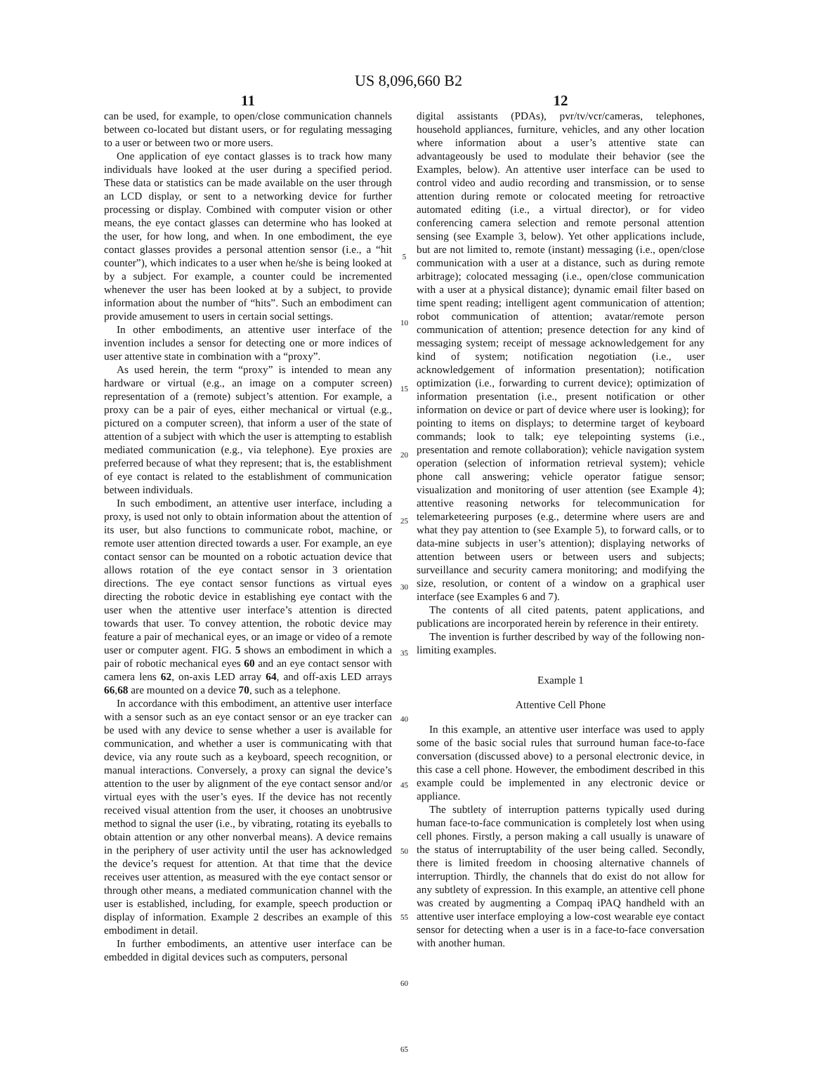US 8,096,660 B2
11
can be used, for example, to open/close communication channels between co-located but distant users, or for regulating messaging to a user or between two or more users.
One application of eye contact glasses is to track how many individuals have looked at the user during a specified period. These data or statistics can be made available on the user through an LCD display, or sent to a networking device for further processing or display. Combined with computer vision or other means, the eye contact glasses can determine who has looked at the user, for how long, and when. In one embodiment, the eye contact glasses provides a personal attention sensor (i.e., a “hit counter”), which indicates to a user when he/she is being looked at by a subject. For example, a counter could be incremented whenever the user has been looked at by a subject, to provide information about the number of “hits”. Such an embodiment can provide amusement to users in certain social settings.
In other embodiments, an attentive user interface of the invention includes a sensor for detecting one or more indices of user attentive state in combination with a “proxy”.
As used herein, the term “proxy” is intended to mean any hardware or virtual (e.g., an image on a computer screen) representation of a (remote) subject’s attention. For example, a proxy can be a pair of eyes, either mechanical or virtual (e.g., pictured on a computer screen), that inform a user of the state of attention of a subject with which the user is attempting to establish mediated communication (e.g., via telephone). Eye proxies are preferred because of what they represent; that is, the establishment of eye contact is related to the establishment of communication between individuals.
In such embodiment, an attentive user interface, including a proxy, is used not only to obtain information about the attention of its user, but also functions to communicate robot, machine, or remote user attention directed towards a user. For example, an eye contact sensor can be mounted on a robotic actuation device that allows rotation of the eye contact sensor in 3 orientation directions. The eye contact sensor functions as virtual eyes directing the robotic device in establishing eye contact with the user when the attentive user interface’s attention is directed towards that user. To convey attention, the robotic device may feature a pair of mechanical eyes, or an image or video of a remote user or computer agent. FIG. 5 shows an embodiment in which a pair of robotic mechanical eyes 60 and an eye contact sensor with camera lens 62, on-axis LED array 64, and off-axis LED arrays 66,68 are mounted on a device 70, such as a telephone.
In accordance with this embodiment, an attentive user interface with a sensor such as an eye contact sensor or an eye tracker can be used with any device to sense whether a user is available for communication, and whether a user is communicating with that device, via any route such as a keyboard, speech recognition, or manual interactions. Conversely, a proxy can signal the device’s attention to the user by alignment of the eye contact sensor and/or virtual eyes with the user’s eyes. If the device has not recently received visual attention from the user, it chooses an unobtrusive method to signal the user (i.e., by vibrating, rotating its eyeballs to obtain attention or any other nonverbal means). A device remains in the periphery of user activity until the user has acknowledged the device’s request for attention. At that time that the device receives user attention, as measured with the eye contact sensor or through other means, a mediated communication channel with the user is established, including, for example, speech production or display of information. Example 2 describes an example of this embodiment in detail.
In further embodiments, an attentive user interface can be embedded in digital devices such as computers, personal
5
10
15
20
25
30
35
40
45
50
55
60
65
12
digital assistants (PDAs), pvr/tv/vcr/cameras, telephones, household appliances, furniture, vehicles, and any other location where information about a user’s attentive state can advantageously be used to modulate their behavior (see the Examples, below). An attentive user interface can be used to control video and audio recording and transmission, or to sense attention during remote or colocated meeting for retroactive automated editing (i.e., a virtual director), or for video conferencing camera selection and remote personal attention sensing (see Example 3, below). Yet other applications include, but are not limited to, remote (instant) messaging (i.e., open/close communication with a user at a distance, such as during remote arbitrage); colocated messaging (i.e., open/close communication with a user at a physical distance); dynamic email filter based on time spent reading; intelligent agent communication of attention; robot communication of attention; avatar/remote person communication of attention; presence detection for any kind of messaging system; receipt of message acknowledgement for any kind of system; notification negotiation (i.e., user acknowledgement of information presentation); notification optimization (i.e., forwarding to current device); optimization of information presentation (i.e., present notification or other information on device or part of device where user is looking); for pointing to items on displays; to determine target of keyboard commands; look to talk; eye telepointing systems (i.e., presentation and remote collaboration); vehicle navigation system operation (selection of information retrieval system); vehicle phone call answering; vehicle operator fatigue sensor; visualization and monitoring of user attention (see Example 4); attentive reasoning networks for telecommunication for telemarketeering purposes (e.g., determine where users are and what they pay attention to (see Example 5), to forward calls, or to data-mine subjects in user’s attention); displaying networks of attention between users or between users and subjects; surveillance and security camera monitoring; and modifying the size, resolution, or content of a window on a graphical user interface (see Examples 6 and 7).
The contents of all cited patents, patent applications, and publications are incorporated herein by reference in their entirety.
The invention is further described by way of the following non-limiting examples.
Example 1
Attentive Cell Phone
In this example, an attentive user interface was used to apply some of the basic social rules that surround human face-to-face conversation (discussed above) to a personal electronic device, in this case a cell phone. However, the embodiment described in this example could be implemented in any electronic device or appliance.
The subtlety of interruption patterns typically used during human face-to-face communication is completely lost when using cell phones. Firstly, a person making a call usually is unaware of the status of interruptability of the user being called. Secondly, there is limited freedom in choosing alternative channels of interruption. Thirdly, the channels that do exist do not allow for any subtlety of expression. In this example, an attentive cell phone was created by augmenting a Compaq iPAQ handheld with an attentive user interface employing a low-cost wearable eye contact sensor for detecting when a user is in a face-to-face conversation with another human.